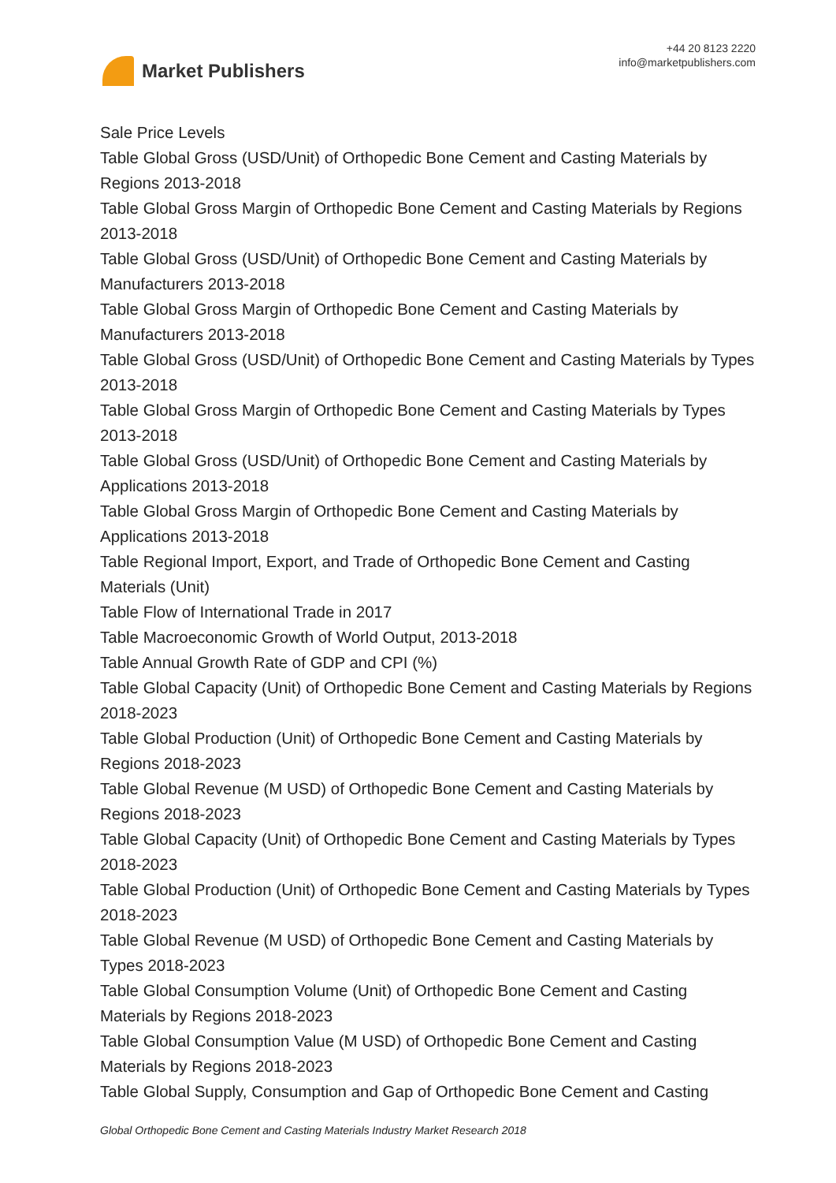Market Publishers
+44 20 8123 2220
info@marketpublishers.com
Sale Price Levels
Table Global Gross (USD/Unit) of Orthopedic Bone Cement and Casting Materials by Regions 2013-2018
Table Global Gross Margin of Orthopedic Bone Cement and Casting Materials by Regions 2013-2018
Table Global Gross (USD/Unit) of Orthopedic Bone Cement and Casting Materials by Manufacturers 2013-2018
Table Global Gross Margin of Orthopedic Bone Cement and Casting Materials by Manufacturers 2013-2018
Table Global Gross (USD/Unit) of Orthopedic Bone Cement and Casting Materials by Types 2013-2018
Table Global Gross Margin of Orthopedic Bone Cement and Casting Materials by Types 2013-2018
Table Global Gross (USD/Unit) of Orthopedic Bone Cement and Casting Materials by Applications 2013-2018
Table Global Gross Margin of Orthopedic Bone Cement and Casting Materials by Applications 2013-2018
Table Regional Import, Export, and Trade of Orthopedic Bone Cement and Casting Materials (Unit)
Table Flow of International Trade in 2017
Table Macroeconomic Growth of World Output, 2013-2018
Table Annual Growth Rate of GDP and CPI (%)
Table Global Capacity (Unit) of Orthopedic Bone Cement and Casting Materials by Regions 2018-2023
Table Global Production (Unit) of Orthopedic Bone Cement and Casting Materials by Regions 2018-2023
Table Global Revenue (M USD) of Orthopedic Bone Cement and Casting Materials by Regions 2018-2023
Table Global Capacity (Unit) of Orthopedic Bone Cement and Casting Materials by Types 2018-2023
Table Global Production (Unit) of Orthopedic Bone Cement and Casting Materials by Types 2018-2023
Table Global Revenue (M USD) of Orthopedic Bone Cement and Casting Materials by Types 2018-2023
Table Global Consumption Volume (Unit) of Orthopedic Bone Cement and Casting Materials by Regions 2018-2023
Table Global Consumption Value (M USD) of Orthopedic Bone Cement and Casting Materials by Regions 2018-2023
Table Global Supply, Consumption and Gap of Orthopedic Bone Cement and Casting
Global Orthopedic Bone Cement and Casting Materials Industry Market Research 2018